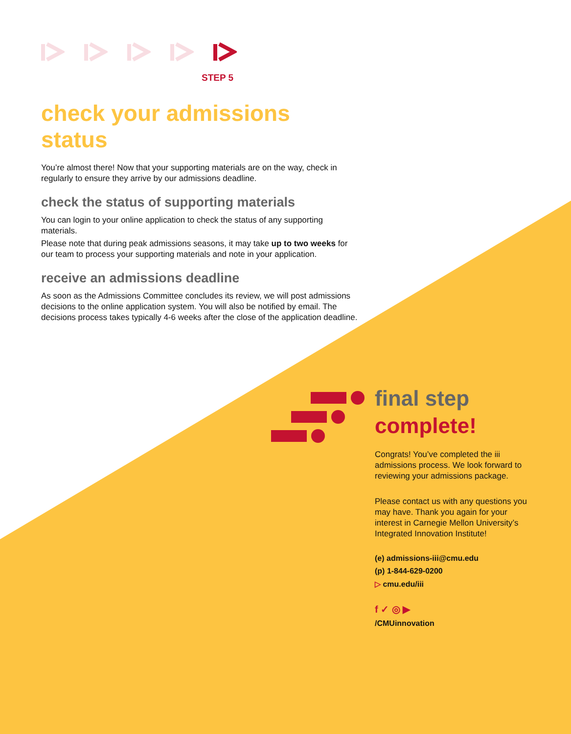STEP 5
check your admissions status
You’re almost there! Now that your supporting materials are on the way, check in regularly to ensure they arrive by our admissions deadline.
check the status of supporting materials
You can login to your online application to check the status of any supporting materials.
Please note that during peak admissions seasons, it may take up to two weeks for our team to process your supporting materials and note in your application.
receive an admissions deadline
As soon as the Admissions Committee concludes its review, we will post admissions decisions to the online application system. You will also be notified by email. The decisions process takes typically 4-6 weeks after the close of the application deadline.
final step
complete!
Congrats! You’ve completed the iii admissions process. We look forward to reviewing your admissions package.
Please contact us with any questions you may have. Thank you again for your interest in Carnegie Mellon University’s Integrated Innovation Institute!
(e) admissions-iii@cmu.edu
(p) 1-844-629-0200
▷ cmu.edu/iii
f ✓ ◎ ▶
/CMUinnovation